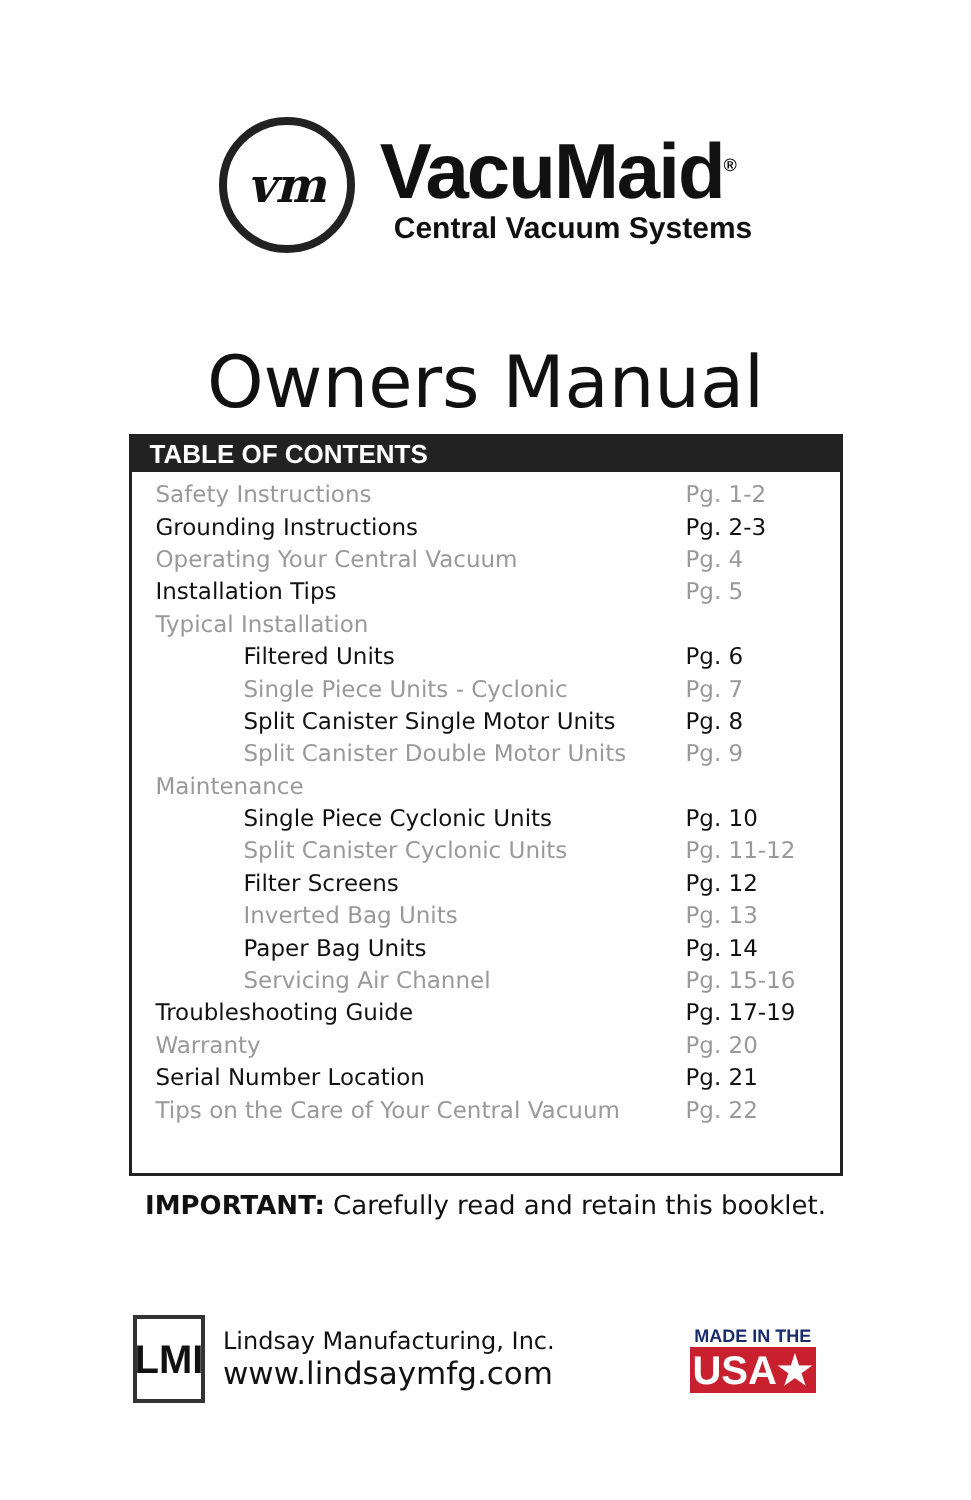vm
VacuMaid<sup>®</sup>
Central Vacuum Systems
Owners Manual
TABLE OF CONTENTS
| Safety Instructions | Pg. 1-2 |
| Grounding Instructions | Pg. 2-3 |
| Operating Your Central Vacuum | Pg. 4 |
| Installation Tips | Pg. 5 |
| Typical Installation | |
| Filtered Units | Pg. 6 |
| Single Piece Units - Cyclonic | Pg. 7 |
| Split Canister Single Motor Units | Pg. 8 |
| Split Canister Double Motor Units | Pg. 9 |
| Maintenance | |
| Single Piece Cyclonic Units | Pg. 10 |
| Split Canister Cyclonic Units | Pg. 11-12 |
| Filter Screens | Pg. 12 |
| Inverted Bag Units | Pg. 13 |
| Paper Bag Units | Pg. 14 |
| Servicing Air Channel | Pg. 15-16 |
| Troubleshooting Guide | Pg. 17-19 |
| Warranty | Pg. 20 |
| Serial Number Location | Pg. 21 |
| Tips on the Care of Your Central Vacuum | Pg. 22 |
IMPORTANT: Carefully read and retain this booklet.
LMI
Lindsay Manufacturing, Inc.
www.lindsaymfg.com
MADE IN THE
USA★